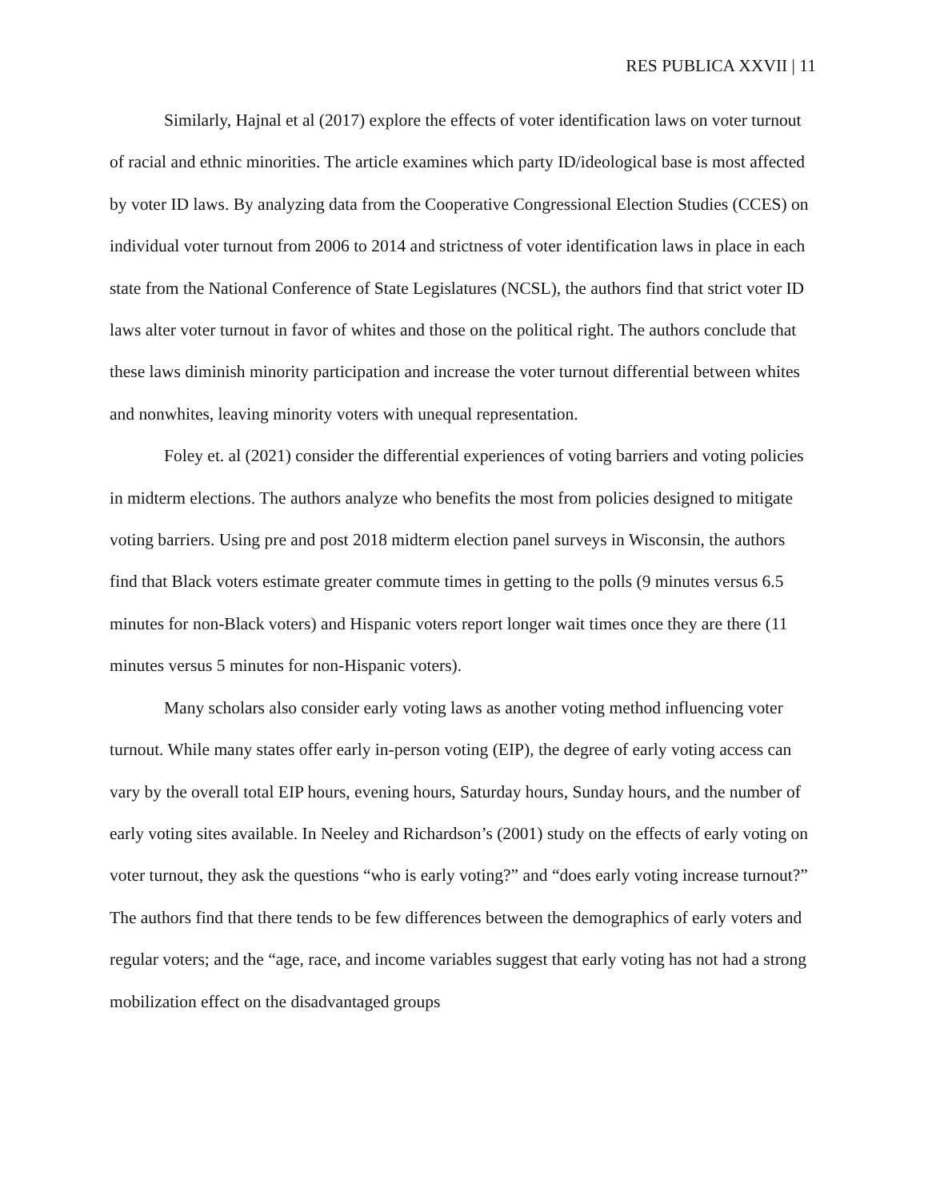RES PUBLICA XXVII | 11
Similarly, Hajnal et al (2017) explore the effects of voter identification laws on voter turnout of racial and ethnic minorities. The article examines which party ID/ideological base is most affected by voter ID laws. By analyzing data from the Cooperative Congressional Election Studies (CCES) on individual voter turnout from 2006 to 2014 and strictness of voter identification laws in place in each state from the National Conference of State Legislatures (NCSL), the authors find that strict voter ID laws alter voter turnout in favor of whites and those on the political right. The authors conclude that these laws diminish minority participation and increase the voter turnout differential between whites and nonwhites, leaving minority voters with unequal representation.
Foley et. al (2021) consider the differential experiences of voting barriers and voting policies in midterm elections. The authors analyze who benefits the most from policies designed to mitigate voting barriers. Using pre and post 2018 midterm election panel surveys in Wisconsin, the authors find that Black voters estimate greater commute times in getting to the polls (9 minutes versus 6.5 minutes for non-Black voters) and Hispanic voters report longer wait times once they are there (11 minutes versus 5 minutes for non-Hispanic voters).
Many scholars also consider early voting laws as another voting method influencing voter turnout. While many states offer early in-person voting (EIP), the degree of early voting access can vary by the overall total EIP hours, evening hours, Saturday hours, Sunday hours, and the number of early voting sites available. In Neeley and Richardson’s (2001) study on the effects of early voting on voter turnout, they ask the questions “who is early voting?” and “does early voting increase turnout?” The authors find that there tends to be few differences between the demographics of early voters and regular voters; and the “age, race, and income variables suggest that early voting has not had a strong mobilization effect on the disadvantaged groups